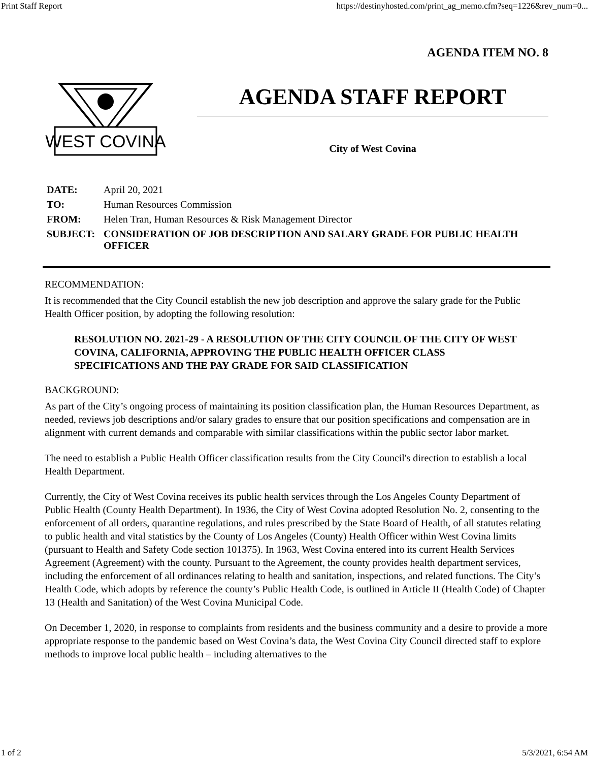Print Staff Report https://destinyhosted.com/print_ag_memo.cfm?seq=1226&rev_num=0...
AGENDA ITEM NO. 8
WEST COVINA
AGENDA STAFF REPORT
City of West Covina
| DATE: | April 20, 2021 |
| TO: | Human Resources Commission |
| FROM: | Helen Tran, Human Resources & Risk Management Director |
| SUBJECT: | CONSIDERATION OF JOB DESCRIPTION AND SALARY GRADE FOR PUBLIC HEALTH OFFICER |
RECOMMENDATION:
It is recommended that the City Council establish the new job description and approve the salary grade for the Public Health Officer position, by adopting the following resolution:
RESOLUTION NO. 2021-29 - A RESOLUTION OF THE CITY COUNCIL OF THE CITY OF WEST COVINA, CALIFORNIA, APPROVING THE PUBLIC HEALTH OFFICER CLASS SPECIFICATIONS AND THE PAY GRADE FOR SAID CLASSIFICATION
BACKGROUND:
As part of the City’s ongoing process of maintaining its position classification plan, the Human Resources Department, as needed, reviews job descriptions and/or salary grades to ensure that our position specifications and compensation are in alignment with current demands and comparable with similar classifications within the public sector labor market.
The need to establish a Public Health Officer classification results from the City Council's direction to establish a local Health Department.
Currently, the City of West Covina receives its public health services through the Los Angeles County Department of Public Health (County Health Department). In 1936, the City of West Covina adopted Resolution No. 2, consenting to the enforcement of all orders, quarantine regulations, and rules prescribed by the State Board of Health, of all statutes relating to public health and vital statistics by the County of Los Angeles (County) Health Officer within West Covina limits (pursuant to Health and Safety Code section 101375). In 1963, West Covina entered into its current Health Services Agreement (Agreement) with the county. Pursuant to the Agreement, the county provides health department services, including the enforcement of all ordinances relating to health and sanitation, inspections, and related functions. The City’s Health Code, which adopts by reference the county’s Public Health Code, is outlined in Article II (Health Code) of Chapter 13 (Health and Sanitation) of the West Covina Municipal Code.
On December 1, 2020, in response to complaints from residents and the business community and a desire to provide a more appropriate response to the pandemic based on West Covina’s data, the West Covina City Council directed staff to explore methods to improve local public health – including alternatives to the
1 of 2 5/3/2021, 6:54 AM